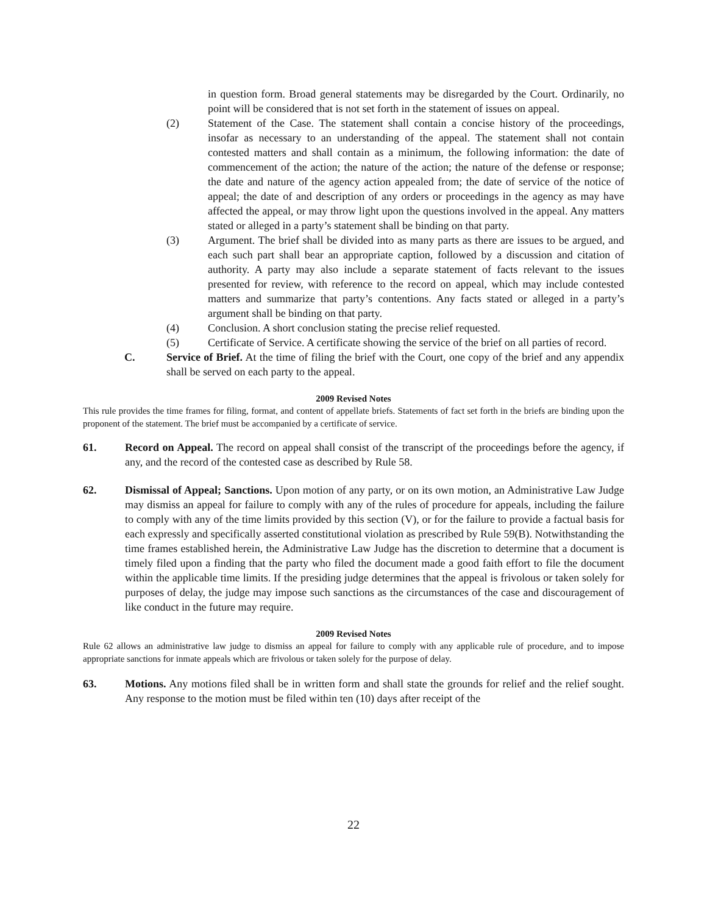in question form. Broad general statements may be disregarded by the Court. Ordinarily, no point will be considered that is not set forth in the statement of issues on appeal.
(2) Statement of the Case. The statement shall contain a concise history of the proceedings, insofar as necessary to an understanding of the appeal. The statement shall not contain contested matters and shall contain as a minimum, the following information: the date of commencement of the action; the nature of the action; the nature of the defense or response; the date and nature of the agency action appealed from; the date of service of the notice of appeal; the date of and description of any orders or proceedings in the agency as may have affected the appeal, or may throw light upon the questions involved in the appeal. Any matters stated or alleged in a party’s statement shall be binding on that party.
(3) Argument. The brief shall be divided into as many parts as there are issues to be argued, and each such part shall bear an appropriate caption, followed by a discussion and citation of authority. A party may also include a separate statement of facts relevant to the issues presented for review, with reference to the record on appeal, which may include contested matters and summarize that party’s contentions. Any facts stated or alleged in a party’s argument shall be binding on that party.
(4) Conclusion. A short conclusion stating the precise relief requested.
(5) Certificate of Service. A certificate showing the service of the brief on all parties of record.
C. Service of Brief. At the time of filing the brief with the Court, one copy of the brief and any appendix shall be served on each party to the appeal.
2009 Revised Notes
This rule provides the time frames for filing, format, and content of appellate briefs. Statements of fact set forth in the briefs are binding upon the proponent of the statement. The brief must be accompanied by a certificate of service.
61. Record on Appeal. The record on appeal shall consist of the transcript of the proceedings before the agency, if any, and the record of the contested case as described by Rule 58.
62. Dismissal of Appeal; Sanctions. Upon motion of any party, or on its own motion, an Administrative Law Judge may dismiss an appeal for failure to comply with any of the rules of procedure for appeals, including the failure to comply with any of the time limits provided by this section (V), or for the failure to provide a factual basis for each expressly and specifically asserted constitutional violation as prescribed by Rule 59(B). Notwithstanding the time frames established herein, the Administrative Law Judge has the discretion to determine that a document is timely filed upon a finding that the party who filed the document made a good faith effort to file the document within the applicable time limits. If the presiding judge determines that the appeal is frivolous or taken solely for purposes of delay, the judge may impose such sanctions as the circumstances of the case and discouragement of like conduct in the future may require.
2009 Revised Notes
Rule 62 allows an administrative law judge to dismiss an appeal for failure to comply with any applicable rule of procedure, and to impose appropriate sanctions for inmate appeals which are frivolous or taken solely for the purpose of delay.
63. Motions. Any motions filed shall be in written form and shall state the grounds for relief and the relief sought. Any response to the motion must be filed within ten (10) days after receipt of the
22